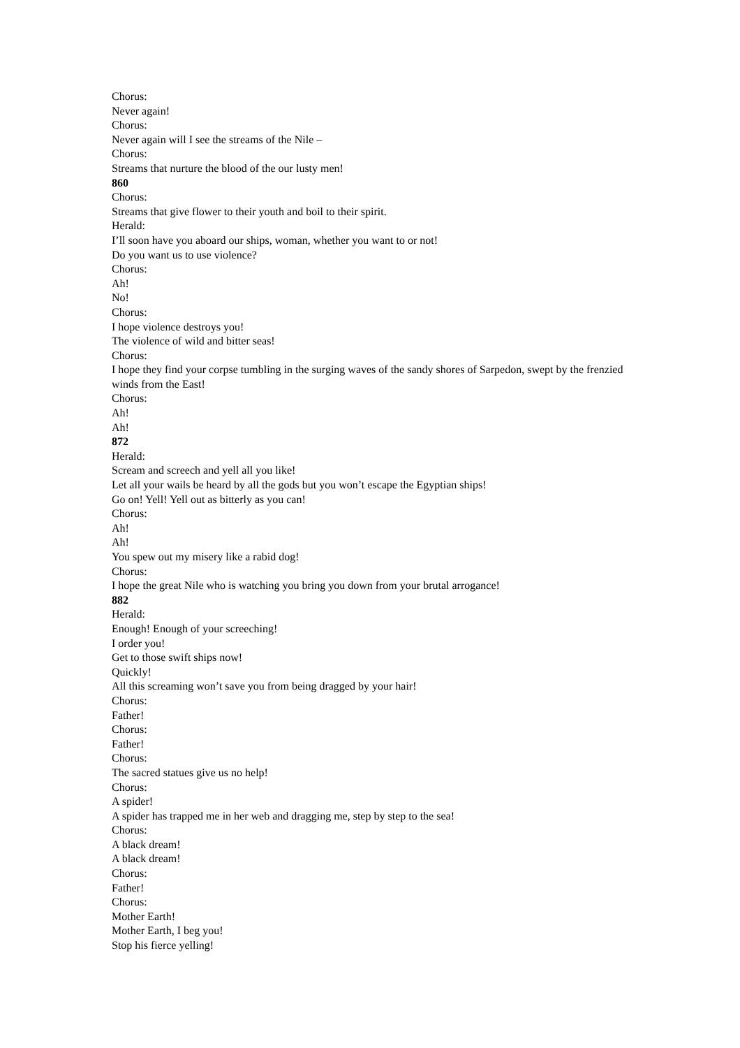Chorus:
Never again!
Chorus:
Never again will I see the streams of the Nile –
Chorus:
Streams that nurture the blood of the our lusty men!
860
Chorus:
Streams that give flower to their youth and boil to their spirit.
Herald:
I’ll soon have you aboard our ships, woman, whether you want to or not!
Do you want us to use violence?
Chorus:
Ah!
No!
Chorus:
I hope violence destroys you!
The violence of wild and bitter seas!
Chorus:
I hope they find your corpse tumbling in the surging waves of the sandy shores of Sarpedon, swept by the frenzied winds from the East!
Chorus:
Ah!
Ah!
872
Herald:
Scream and screech and yell all you like!
Let all your wails be heard by all the gods but you won’t escape the Egyptian ships!
Go on! Yell! Yell out as bitterly as you can!
Chorus:
Ah!
Ah!
You spew out my misery like a rabid dog!
Chorus:
I hope the great Nile who is watching you bring you down from your brutal arrogance!
882
Herald:
Enough! Enough of your screeching!
I order you!
Get to those swift ships now!
Quickly!
All this screaming won’t save you from being dragged by your hair!
Chorus:
Father!
Chorus:
Father!
Chorus:
The sacred statues give us no help!
Chorus:
A spider!
A spider has trapped me in her web and dragging me, step by step to the sea!
Chorus:
A black dream!
A black dream!
Chorus:
Father!
Chorus:
Mother Earth!
Mother Earth, I beg you!
Stop his fierce yelling!